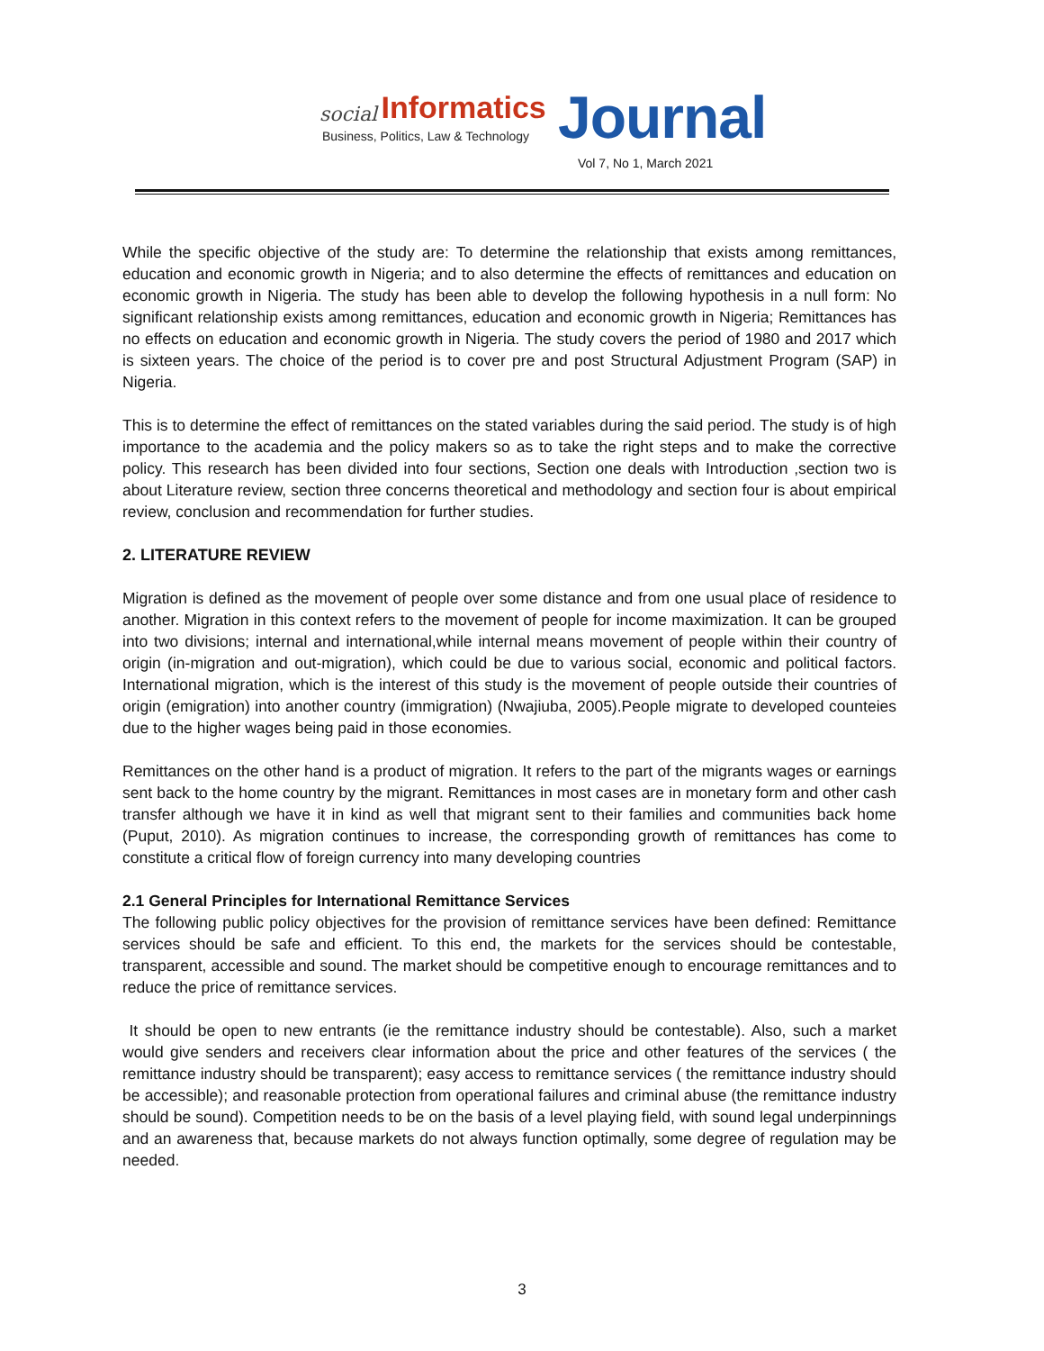social Informatics
Business, Politics, Law & Technology
Journal
Vol 7, No 1, March 2021
While the specific objective of the study are: To determine the relationship that exists among remittances, education and economic growth in Nigeria; and to also determine the effects of remittances and education on economic growth in Nigeria. The study has been able to develop the following hypothesis in a null form: No significant relationship exists among remittances, education and economic growth in Nigeria; Remittances has no effects on education and economic growth in Nigeria. The study covers the period of 1980 and 2017 which is sixteen years. The choice of the period is to cover pre and post Structural Adjustment Program (SAP) in Nigeria.
This is to determine the effect of remittances on the stated variables during the said period. The study is of high importance to the academia and the policy makers so as to take the right steps and to make the corrective policy. This research has been divided into four sections, Section one deals with Introduction ,section two is about Literature review, section three concerns theoretical and methodology and section four is about empirical review, conclusion and recommendation for further studies.
2. LITERATURE REVIEW
Migration is defined as the movement of people over some distance and from one usual place of residence to another. Migration in this context refers to the movement of people for income maximization. It can be grouped into two divisions; internal and international,while internal means movement of people within their country of origin (in-migration and out-migration), which could be due to various social, economic and political factors. International migration, which is the interest of this study is the movement of people outside their countries of origin (emigration) into another country (immigration) (Nwajiuba, 2005).People migrate to developed counteies due to the higher wages being paid in those economies.
Remittances on the other hand is a product of migration. It refers to the part of the migrants wages or earnings sent back to the home country by the migrant. Remittances in most cases are in monetary form and other cash transfer although we have it in kind as well that migrant sent to their families and communities back home (Puput, 2010). As migration continues to increase, the corresponding growth of remittances has come to constitute a critical flow of foreign currency into many developing countries
2.1 General Principles for International Remittance Services
The following public policy objectives for the provision of remittance services have been defined: Remittance services should be safe and efficient. To this end, the markets for the services should be contestable, transparent, accessible and sound. The market should be competitive enough to encourage remittances and to reduce the price of remittance services.
It should be open to new entrants (ie the remittance industry should be contestable). Also, such a market would give senders and receivers clear information about the price and other features of the services ( the remittance industry should be transparent); easy access to remittance services ( the remittance industry should be accessible); and reasonable protection from operational failures and criminal abuse (the remittance industry should be sound). Competition needs to be on the basis of a level playing field, with sound legal underpinnings and an awareness that, because markets do not always function optimally, some degree of regulation may be needed.
3